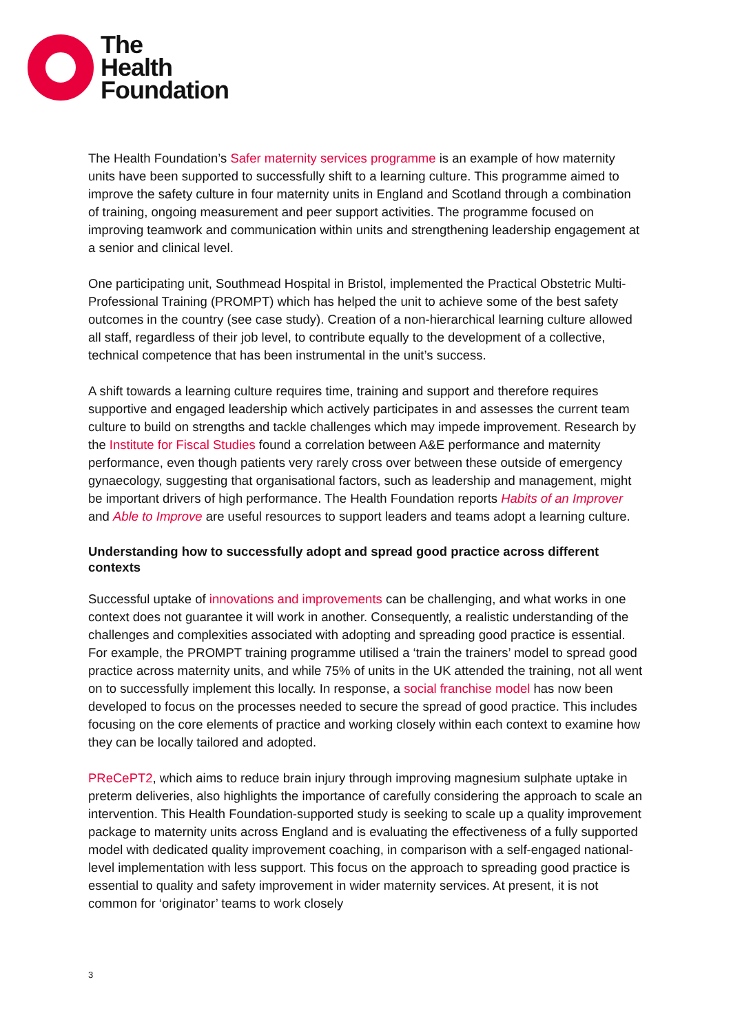The
Health
Foundation
The Health Foundation’s Safer maternity services programme is an example of how maternity units have been supported to successfully shift to a learning culture. This programme aimed to improve the safety culture in four maternity units in England and Scotland through a combination of training, ongoing measurement and peer support activities. The programme focused on improving teamwork and communication within units and strengthening leadership engagement at a senior and clinical level.
One participating unit, Southmead Hospital in Bristol, implemented the Practical Obstetric Multi-Professional Training (PROMPT) which has helped the unit to achieve some of the best safety outcomes in the country (see case study). Creation of a non-hierarchical learning culture allowed all staff, regardless of their job level, to contribute equally to the development of a collective, technical competence that has been instrumental in the unit’s success.
A shift towards a learning culture requires time, training and support and therefore requires supportive and engaged leadership which actively participates in and assesses the current team culture to build on strengths and tackle challenges which may impede improvement. Research by the Institute for Fiscal Studies found a correlation between A&E performance and maternity performance, even though patients very rarely cross over between these outside of emergency gynaecology, suggesting that organisational factors, such as leadership and management, might be important drivers of high performance. The Health Foundation reports Habits of an Improver and Able to Improve are useful resources to support leaders and teams adopt a learning culture.
Understanding how to successfully adopt and spread good practice across different contexts
Successful uptake of innovations and improvements can be challenging, and what works in one context does not guarantee it will work in another. Consequently, a realistic understanding of the challenges and complexities associated with adopting and spreading good practice is essential. For example, the PROMPT training programme utilised a ‘train the trainers’ model to spread good practice across maternity units, and while 75% of units in the UK attended the training, not all went on to successfully implement this locally. In response, a social franchise model has now been developed to focus on the processes needed to secure the spread of good practice. This includes focusing on the core elements of practice and working closely within each context to examine how they can be locally tailored and adopted.
PReCePT2, which aims to reduce brain injury through improving magnesium sulphate uptake in preterm deliveries, also highlights the importance of carefully considering the approach to scale an intervention. This Health Foundation-supported study is seeking to scale up a quality improvement package to maternity units across England and is evaluating the effectiveness of a fully supported model with dedicated quality improvement coaching, in comparison with a self-engaged national-level implementation with less support. This focus on the approach to spreading good practice is essential to quality and safety improvement in wider maternity services. At present, it is not common for ‘originator’ teams to work closely
3